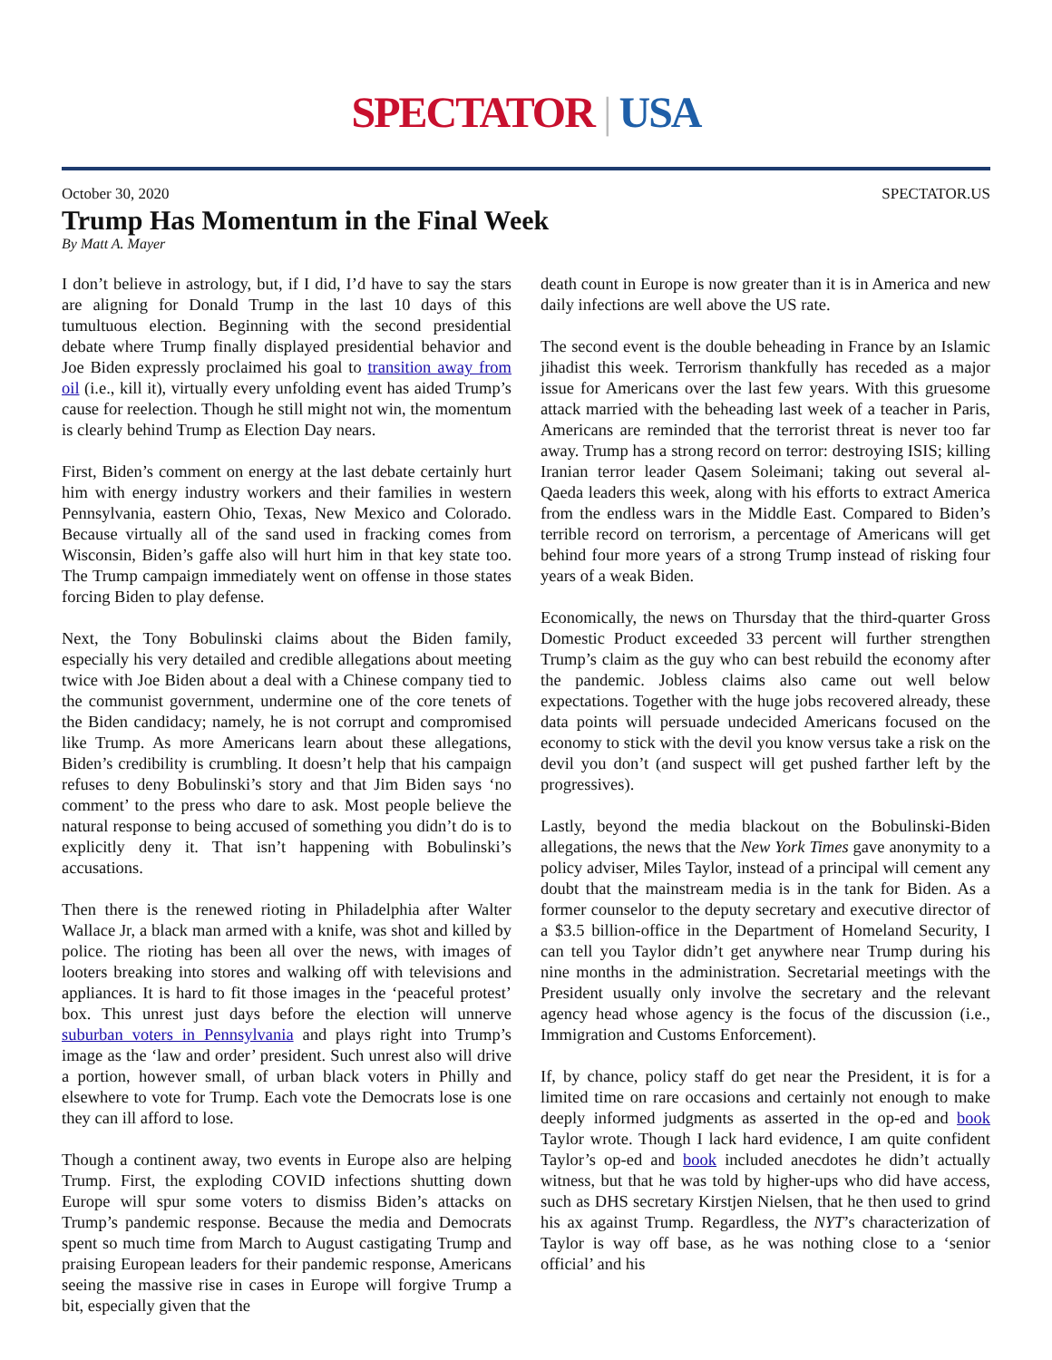SPECTATOR | USA
October 30, 2020 SPECTATOR.US
Trump Has Momentum in the Final Week
By Matt A. Mayer
I don’t believe in astrology, but, if I did, I’d have to say the stars are aligning for Donald Trump in the last 10 days of this tumultuous election. Beginning with the second presidential debate where Trump finally displayed presidential behavior and Joe Biden expressly proclaimed his goal to transition away from oil (i.e., kill it), virtually every unfolding event has aided Trump’s cause for reelection. Though he still might not win, the momentum is clearly behind Trump as Election Day nears.
First, Biden’s comment on energy at the last debate certainly hurt him with energy industry workers and their families in western Pennsylvania, eastern Ohio, Texas, New Mexico and Colorado. Because virtually all of the sand used in fracking comes from Wisconsin, Biden’s gaffe also will hurt him in that key state too. The Trump campaign immediately went on offense in those states forcing Biden to play defense.
Next, the Tony Bobulinski claims about the Biden family, especially his very detailed and credible allegations about meeting twice with Joe Biden about a deal with a Chinese company tied to the communist government, undermine one of the core tenets of the Biden candidacy; namely, he is not corrupt and compromised like Trump. As more Americans learn about these allegations, Biden’s credibility is crumbling. It doesn’t help that his campaign refuses to deny Bobulinski’s story and that Jim Biden says ‘no comment’ to the press who dare to ask. Most people believe the natural response to being accused of something you didn’t do is to explicitly deny it. That isn’t happening with Bobulinski’s accusations.
Then there is the renewed rioting in Philadelphia after Walter Wallace Jr, a black man armed with a knife, was shot and killed by police. The rioting has been all over the news, with images of looters breaking into stores and walking off with televisions and appliances. It is hard to fit those images in the ‘peaceful protest’ box. This unrest just days before the election will unnerve suburban voters in Pennsylvania and plays right into Trump’s image as the ‘law and order’ president. Such unrest also will drive a portion, however small, of urban black voters in Philly and elsewhere to vote for Trump. Each vote the Democrats lose is one they can ill afford to lose.
Though a continent away, two events in Europe also are helping Trump. First, the exploding COVID infections shutting down Europe will spur some voters to dismiss Biden’s attacks on Trump’s pandemic response. Because the media and Democrats spent so much time from March to August castigating Trump and praising European leaders for their pandemic response, Americans seeing the massive rise in cases in Europe will forgive Trump a bit, especially given that the
death count in Europe is now greater than it is in America and new daily infections are well above the US rate.
The second event is the double beheading in France by an Islamic jihadist this week. Terrorism thankfully has receded as a major issue for Americans over the last few years. With this gruesome attack married with the beheading last week of a teacher in Paris, Americans are reminded that the terrorist threat is never too far away. Trump has a strong record on terror: destroying ISIS; killing Iranian terror leader Qasem Soleimani; taking out several al-Qaeda leaders this week, along with his efforts to extract America from the endless wars in the Middle East. Compared to Biden’s terrible record on terrorism, a percentage of Americans will get behind four more years of a strong Trump instead of risking four years of a weak Biden.
Economically, the news on Thursday that the third-quarter Gross Domestic Product exceeded 33 percent will further strengthen Trump’s claim as the guy who can best rebuild the economy after the pandemic. Jobless claims also came out well below expectations. Together with the huge jobs recovered already, these data points will persuade undecided Americans focused on the economy to stick with the devil you know versus take a risk on the devil you don’t (and suspect will get pushed farther left by the progressives).
Lastly, beyond the media blackout on the Bobulinski-Biden allegations, the news that the New York Times gave anonymity to a policy adviser, Miles Taylor, instead of a principal will cement any doubt that the mainstream media is in the tank for Biden. As a former counselor to the deputy secretary and executive director of a $3.5 billion-office in the Department of Homeland Security, I can tell you Taylor didn’t get anywhere near Trump during his nine months in the administration. Secretarial meetings with the President usually only involve the secretary and the relevant agency head whose agency is the focus of the discussion (i.e., Immigration and Customs Enforcement).
If, by chance, policy staff do get near the President, it is for a limited time on rare occasions and certainly not enough to make deeply informed judgments as asserted in the op-ed and book Taylor wrote. Though I lack hard evidence, I am quite confident Taylor’s op-ed and book included anecdotes he didn’t actually witness, but that he was told by higher-ups who did have access, such as DHS secretary Kirstjen Nielsen, that he then used to grind his ax against Trump. Regardless, the NYT’s characterization of Taylor is way off base, as he was nothing close to a ‘senior official’ and his